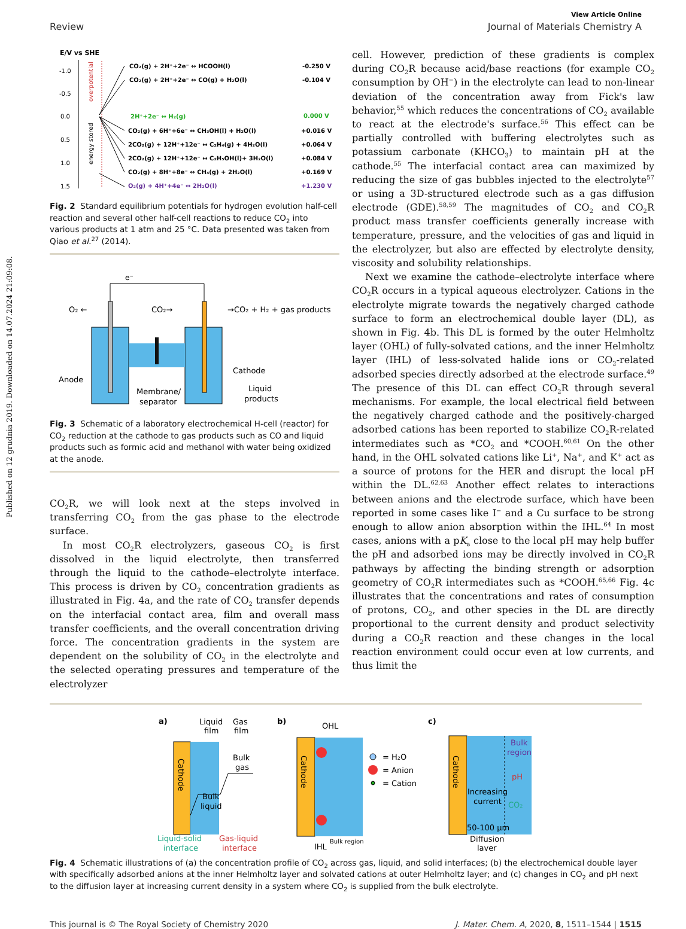Published on 12 grudnia 2019. Downloaded on 14.07.2024 21:09:08.
View Article Online
Review Journal of Materials Chemistry A
E/V vs SHE
-1.0
-0.5
0.0
0.5
1.0
1.5
overpotential
energy stored
CO₂(g) + 2H⁺+2e⁻ ↔ HCOOH(l)
-0.250 V
CO₂(g) + 2H⁺+2e⁻ ↔ CO(g) + H₂O(l)
-0.104 V
2H⁺+2e⁻ ↔ H₂(g)
0.000 V
CO₂(g) + 6H⁺+6e⁻ ↔ CH₃OH(l) + H₂O(l)
+0.016 V
2CO₂(g) + 12H⁺+12e⁻ ↔ C₂H₄(g) + 4H₂O(l)
+0.064 V
2CO₂(g) + 12H⁺+12e⁻ ↔ C₂H₅OH(l)+ 3H₂O(l)
+0.084 V
CO₂(g) + 8H⁺+8e⁻ ↔ CH₄(g) + 2H₂O(l)
+0.169 V
O₂(g) + 4H⁺+4e⁻ ↔ 2H₂O(l)
+1.230 V
Fig. 2 Standard equilibrium potentials for hydrogen evolution half-cell reaction and several other half-cell reactions to reduce CO<sub>2</sub> into various products at 1 atm and 25 °C. Data presented was taken from Qiao et al.<sup>27</sup> (2014).
e⁻
O₂ ←
CO₂→
→CO₂ + H₂ + gas products
Anode
Cathode
Membrane/
separator
Liquid
products
Fig. 3 Schematic of a laboratory electrochemical H-cell (reactor) for CO<sub>2</sub> reduction at the cathode to gas products such as CO and liquid products such as formic acid and methanol with water being oxidized at the anode.
CO<sub>2</sub>R, we will look next at the steps involved in transferring CO<sub>2</sub> from the gas phase to the electrode surface.
In most CO<sub>2</sub>R electrolyzers, gaseous CO<sub>2</sub> is first dissolved in the liquid electrolyte, then transferred through the liquid to the cathode–electrolyte interface. This process is driven by CO<sub>2</sub> concentration gradients as illustrated in Fig. 4a, and the rate of CO<sub>2</sub> transfer depends on the interfacial contact area, film and overall mass transfer coefficients, and the overall concentration driving force. The concentration gradients in the system are dependent on the solubility of CO<sub>2</sub> in the electrolyte and the selected operating pressures and temperature of the electrolyzer
cell. However, prediction of these gradients is complex during CO<sub>2</sub>R because acid/base reactions (for example CO<sub>2</sub> consumption by OH<sup>−</sup>) in the electrolyte can lead to non-linear deviation of the concentration away from Fick's law behavior,<sup>55</sup> which reduces the concentrations of CO<sub>2</sub> available to react at the electrode's surface.<sup>56</sup> This effect can be partially controlled with buffering electrolytes such as potassium carbonate (KHCO<sub>3</sub>) to maintain pH at the cathode.<sup>55</sup> The interfacial contact area can maximized by reducing the size of gas bubbles injected to the electrolyte<sup>57</sup> or using a 3D-structured electrode such as a gas diffusion electrode (GDE).<sup>58,59</sup> The magnitudes of CO<sub>2</sub> and CO<sub>2</sub>R product mass transfer coefficients generally increase with temperature, pressure, and the velocities of gas and liquid in the electrolyzer, but also are effected by electrolyte density, viscosity and solubility relationships.
Next we examine the cathode–electrolyte interface where CO<sub>2</sub>R occurs in a typical aqueous electrolyzer. Cations in the electrolyte migrate towards the negatively charged cathode surface to form an electrochemical double layer (DL), as shown in Fig. 4b. This DL is formed by the outer Helmholtz layer (OHL) of fully-solvated cations, and the inner Helmholtz layer (IHL) of less-solvated halide ions or CO<sub>2</sub>-related adsorbed species directly adsorbed at the electrode surface.<sup>49</sup> The presence of this DL can effect CO<sub>2</sub>R through several mechanisms. For example, the local electrical field between the negatively charged cathode and the positively-charged adsorbed cations has been reported to stabilize CO<sub>2</sub>R-related intermediates such as *CO<sub>2</sub> and *COOH.<sup>60,61</sup> On the other hand, in the OHL solvated cations like Li<sup>+</sup>, Na<sup>+</sup>, and K<sup>+</sup> act as a source of protons for the HER and disrupt the local pH within the DL.<sup>62,63</sup> Another effect relates to interactions between anions and the electrode surface, which have been reported in some cases like I<sup>−</sup> and a Cu surface to be strong enough to allow anion absorption within the IHL.<sup>64</sup> In most cases, anions with a pK<sub>a</sub> close to the local pH may help buffer the pH and adsorbed ions may be directly involved in CO<sub>2</sub>R pathways by affecting the binding strength or adsorption geometry of CO<sub>2</sub>R intermediates such as *COOH.<sup>65,66</sup> Fig. 4c illustrates that the concentrations and rates of consumption of protons, CO<sub>2</sub>, and other species in the DL are directly proportional to the current density and product selectivity during a CO<sub>2</sub>R reaction and these changes in the local reaction environment could occur even at low currents, and thus limit the
a)
Cathode
Liquid
film
Gas
film
Bulk
gas
Bulk
liquid
Liquid-solid
interface
Gas-liquid
interface
b)
Cathode
OHL
IHL
Bulk region
= H₂O
= Anion
= Cation
c)
Cathode
Bulk
region
pH
CO₂
Increasing
current
50-100 μm
Diffusion
layer
Fig. 4 Schematic illustrations of (a) the concentration profile of CO<sub>2</sub> across gas, liquid, and solid interfaces; (b) the electrochemical double layer with specifically adsorbed anions at the inner Helmholtz layer and solvated cations at outer Helmholtz layer; and (c) changes in CO<sub>2</sub> and pH next to the diffusion layer at increasing current density in a system where CO<sub>2</sub> is supplied from the bulk electrolyte.
This journal is © The Royal Society of Chemistry 2020 J. Mater. Chem. A, 2020, 8, 1511–1544 | 1515